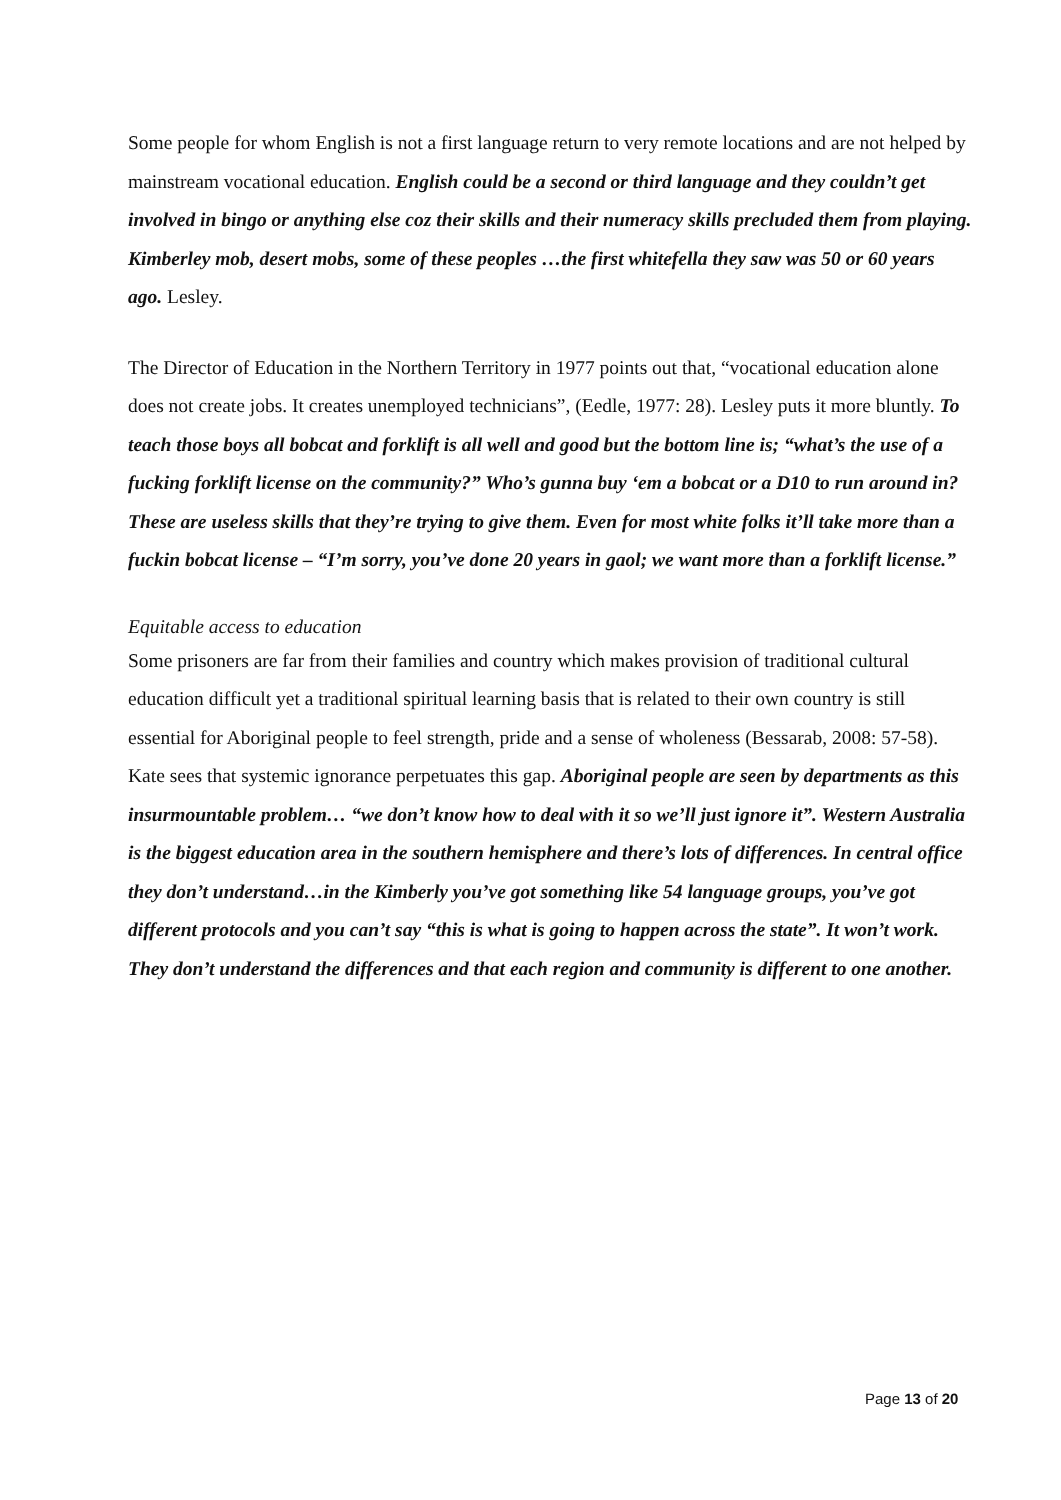Some people for whom English is not a first language return to very remote locations and are not helped by mainstream vocational education. English could be a second or third language and they couldn’t get involved in bingo or anything else coz their skills and their numeracy skills precluded them from playing. Kimberley mob, desert mobs, some of these peoples …the first whitefella they saw was 50 or 60 years ago. Lesley.
The Director of Education in the Northern Territory in 1977 points out that, “vocational education alone does not create jobs. It creates unemployed technicians”, (Eedle, 1977: 28). Lesley puts it more bluntly. To teach those boys all bobcat and forklift is all well and good but the bottom line is; “what’s the use of a fucking forklift license on the community?” Who’s gunna buy ‘em a bobcat or a D10 to run around in? These are useless skills that they’re trying to give them. Even for most white folks it’ll take more than a fuckin bobcat license – “I’m sorry, you’ve done 20 years in gaol; we want more than a forklift license.”
Equitable access to education
Some prisoners are far from their families and country which makes provision of traditional cultural education difficult yet a traditional spiritual learning basis that is related to their own country is still essential for Aboriginal people to feel strength, pride and a sense of wholeness (Bessarab, 2008: 57-58). Kate sees that systemic ignorance perpetuates this gap. Aboriginal people are seen by departments as this insurmountable problem… “we don’t know how to deal with it so we’ll just ignore it”. Western Australia is the biggest education area in the southern hemisphere and there’s lots of differences. In central office they don’t understand…in the Kimberly you’ve got something like 54 language groups, you’ve got different protocols and you can’t say “this is what is going to happen across the state”. It won’t work. They don’t understand the differences and that each region and community is different to one another.
Page 13 of 20